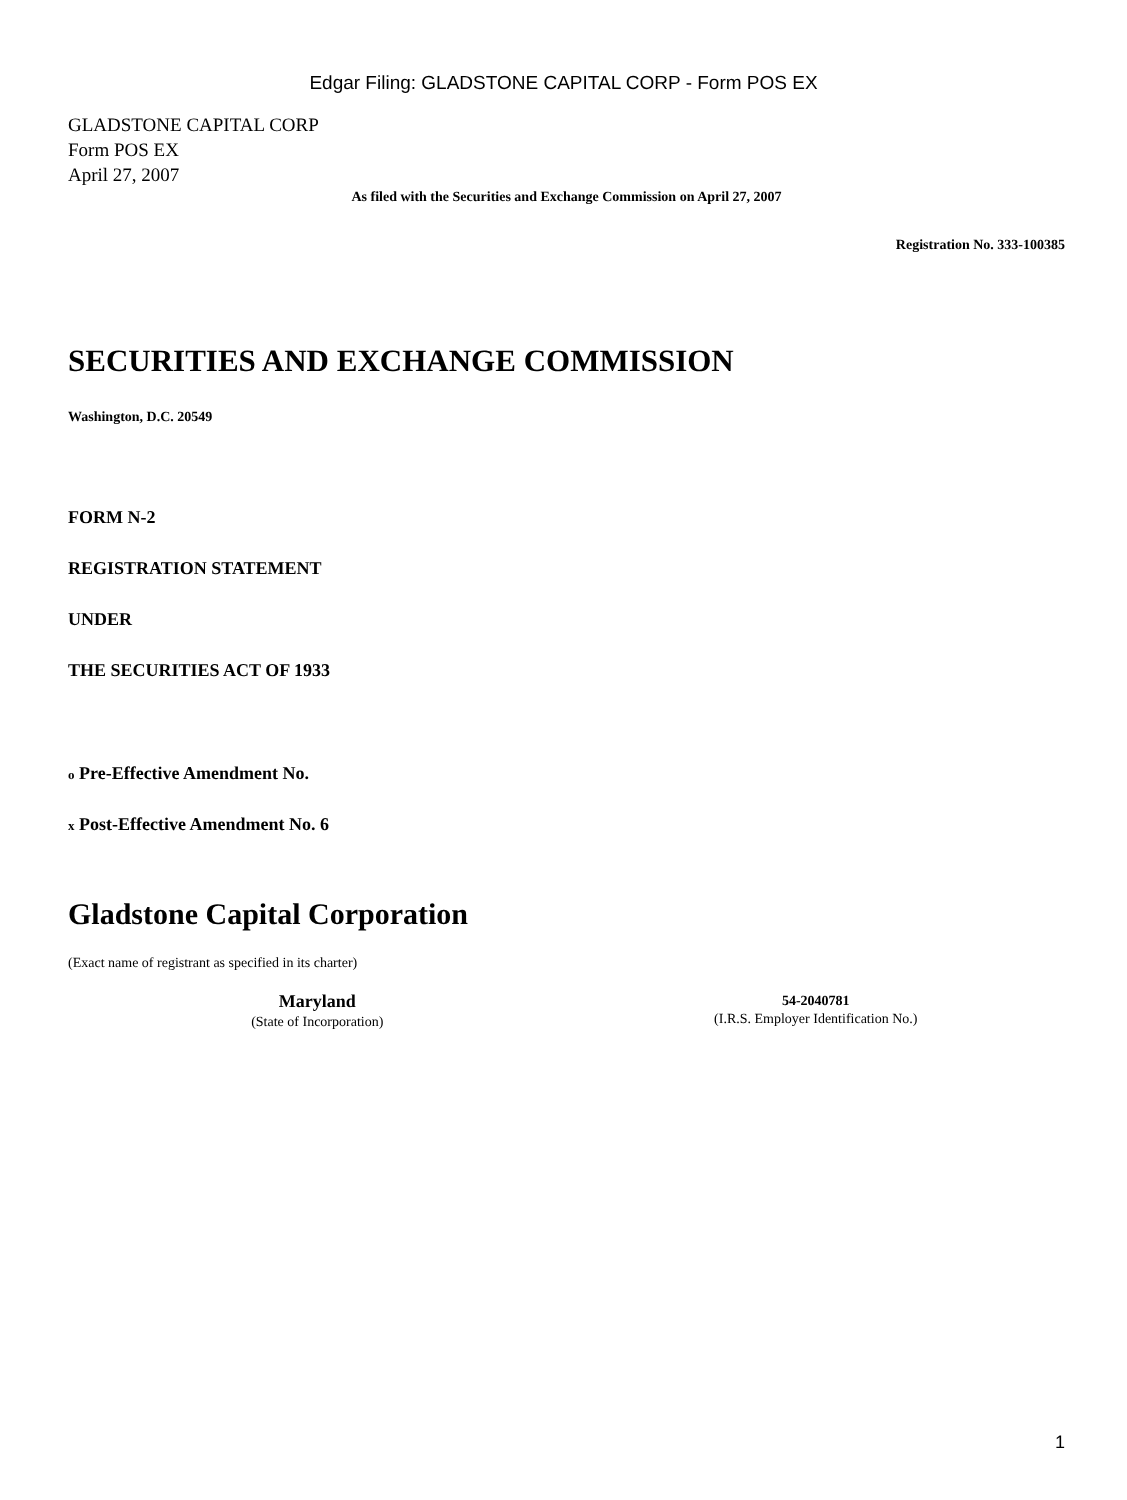Edgar Filing: GLADSTONE CAPITAL CORP - Form POS EX
GLADSTONE CAPITAL CORP
Form POS EX
April 27, 2007
As filed with the Securities and Exchange Commission on April 27, 2007
Registration No. 333-100385
SECURITIES AND EXCHANGE COMMISSION
Washington, D.C. 20549
FORM N-2
REGISTRATION STATEMENT
UNDER
THE SECURITIES ACT OF 1933
o Pre-Effective Amendment No.
x Post-Effective Amendment No. 6
Gladstone Capital Corporation
(Exact name of registrant as specified in its charter)
Maryland
(State of Incorporation)
54-2040781
(I.R.S. Employer Identification No.)
1